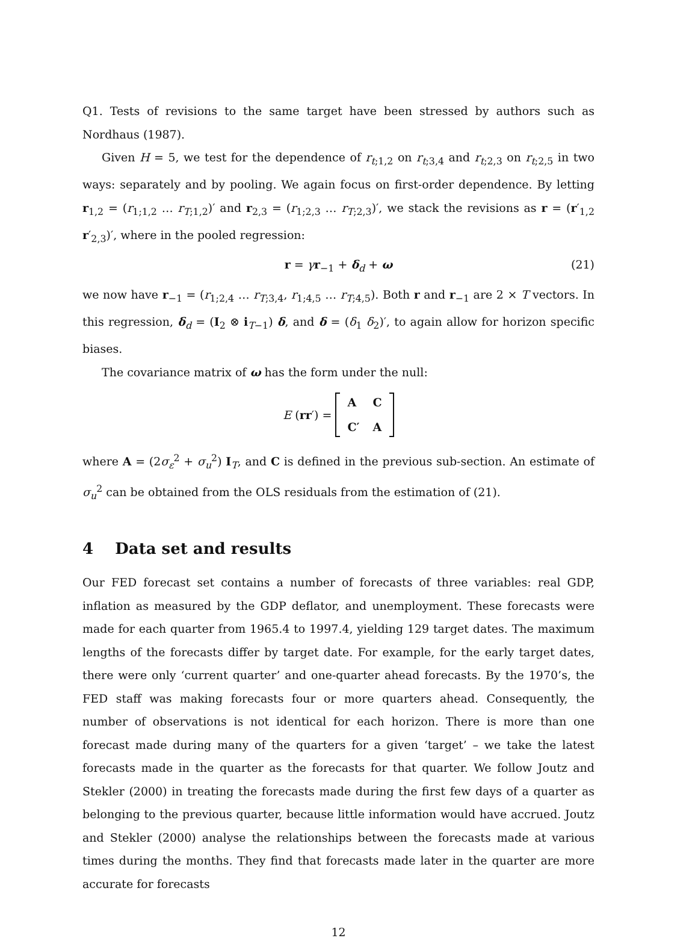Q1. Tests of revisions to the same target have been stressed by authors such as Nordhaus (1987).
Given H = 5, we test for the dependence of r<sub>t;1,2</sub> on r<sub>t;3,4</sub> and r<sub>t;2,3</sub> on r<sub>t;2,5</sub> in two ways: separately and by pooling. We again focus on first-order dependence. By letting r<sub>1,2</sub> = (r<sub>1;1,2</sub> … r<sub>T;1,2</sub>)′ and r<sub>2,3</sub> = (r<sub>1;2,3</sub> … r<sub>T;2,3</sub>)′, we stack the revisions as r = (r′<sub>1,2</sub> r′<sub>2,3</sub>)′, where in the pooled regression:
r = γr<sub>−1</sub> + δ<sub>d</sub> + ω (21)
we now have r<sub>−1</sub> = (r<sub>1;2,4</sub> … r<sub>T;3,4</sub>, r<sub>1;4,5</sub> … r<sub>T;4,5</sub>). Both r and r<sub>−1</sub> are 2 × T vectors. In this regression, δ<sub>d</sub> = (I<sub>2</sub> ⊗ i<sub>T−1</sub>) δ, and δ = (δ<sub>1</sub> δ<sub>2</sub>)′, to again allow for horizon specific biases.
The covariance matrix of ω has the form under the null:
E (rr′) =
| A | C |
| C′ | A |
where A = (2σ<sub>ε</sub><sup>2</sup> + σ<sub>u</sub><sup>2</sup>) I<sub>T</sub>, and C is defined in the previous sub-section. An estimate of σ<sub>u</sub><sup>2</sup> can be obtained from the OLS residuals from the estimation of (21).
4 Data set and results
Our FED forecast set contains a number of forecasts of three variables: real GDP, inflation as measured by the GDP deflator, and unemployment. These forecasts were made for each quarter from 1965.4 to 1997.4, yielding 129 target dates. The maximum lengths of the forecasts differ by target date. For example, for the early target dates, there were only ‘current quarter’ and one-quarter ahead forecasts. By the 1970’s, the FED staff was making forecasts four or more quarters ahead. Consequently, the number of observations is not identical for each horizon. There is more than one forecast made during many of the quarters for a given ‘target’ – we take the latest forecasts made in the quarter as the forecasts for that quarter. We follow Joutz and Stekler (2000) in treating the forecasts made during the first few days of a quarter as belonging to the previous quarter, because little information would have accrued. Joutz and Stekler (2000) analyse the relationships between the forecasts made at various times during the months. They find that forecasts made later in the quarter are more accurate for forecasts
12